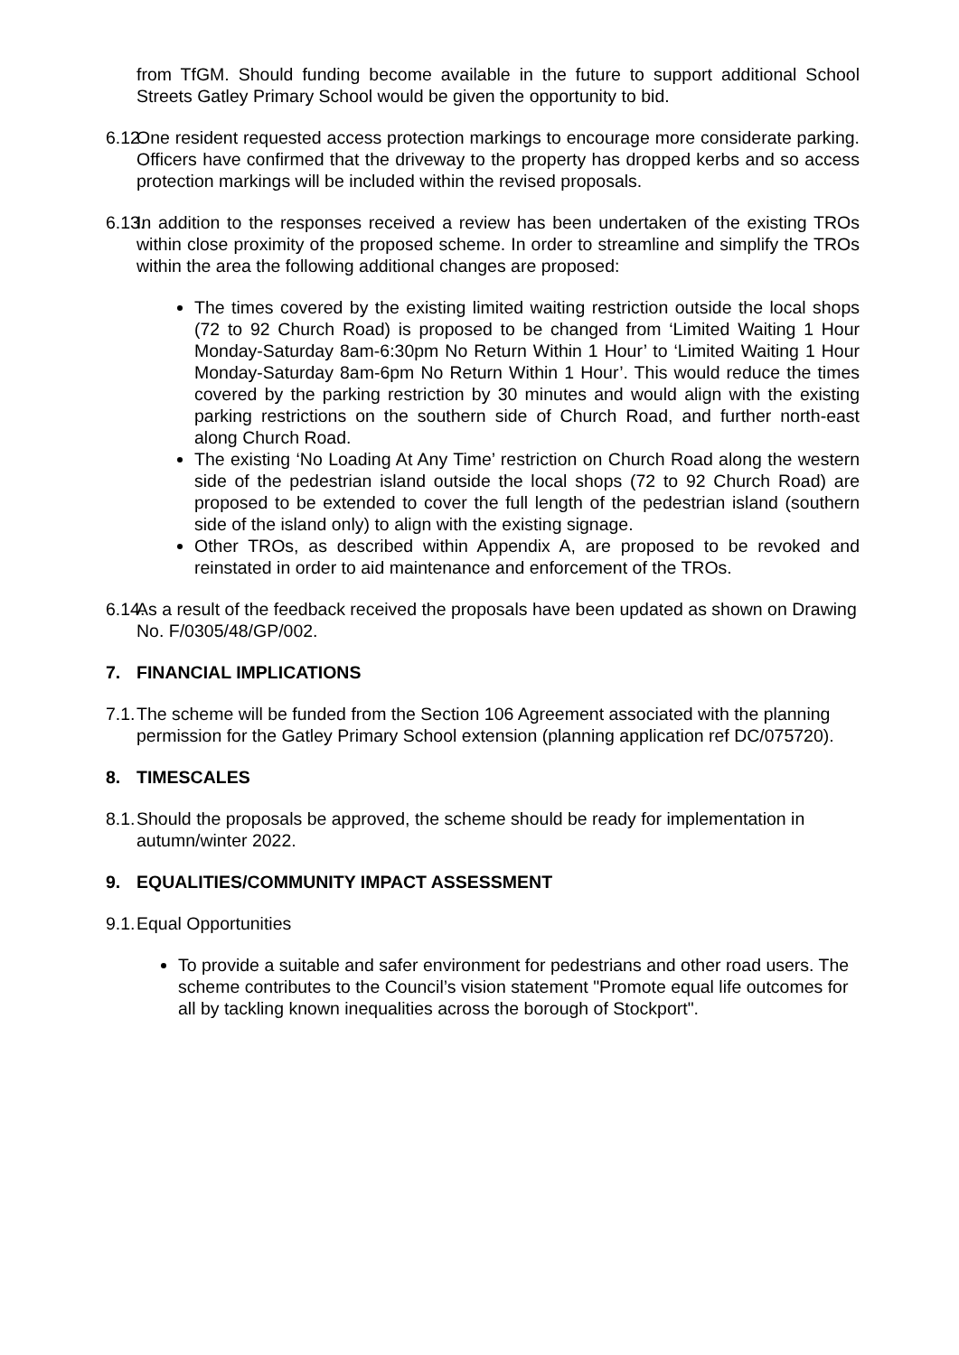from TfGM. Should funding become available in the future to support additional School Streets Gatley Primary School would be given the opportunity to bid.
6.12.
One resident requested access protection markings to encourage more considerate parking. Officers have confirmed that the driveway to the property has dropped kerbs and so access protection markings will be included within the revised proposals.
6.13.
In addition to the responses received a review has been undertaken of the existing TROs within close proximity of the proposed scheme. In order to streamline and simplify the TROs within the area the following additional changes are proposed:
The times covered by the existing limited waiting restriction outside the local shops (72 to 92 Church Road) is proposed to be changed from ‘Limited Waiting 1 Hour Monday-Saturday 8am-6:30pm No Return Within 1 Hour’ to ‘Limited Waiting 1 Hour Monday-Saturday 8am-6pm No Return Within 1 Hour’. This would reduce the times covered by the parking restriction by 30 minutes and would align with the existing parking restrictions on the southern side of Church Road, and further north-east along Church Road.
The existing ‘No Loading At Any Time’ restriction on Church Road along the western side of the pedestrian island outside the local shops (72 to 92 Church Road) are proposed to be extended to cover the full length of the pedestrian island (southern side of the island only) to align with the existing signage.
Other TROs, as described within Appendix A, are proposed to be revoked and reinstated in order to aid maintenance and enforcement of the TROs.
6.14.
As a result of the feedback received the proposals have been updated as shown on Drawing No. F/0305/48/GP/002.
7. FINANCIAL IMPLICATIONS
7.1.
The scheme will be funded from the Section 106 Agreement associated with the planning permission for the Gatley Primary School extension (planning application ref DC/075720).
8. TIMESCALES
8.1.
Should the proposals be approved, the scheme should be ready for implementation in autumn/winter 2022.
9. EQUALITIES/COMMUNITY IMPACT ASSESSMENT
9.1.
Equal Opportunities
To provide a suitable and safer environment for pedestrians and other road users. The scheme contributes to the Council’s vision statement "Promote equal life outcomes for all by tackling known inequalities across the borough of Stockport".